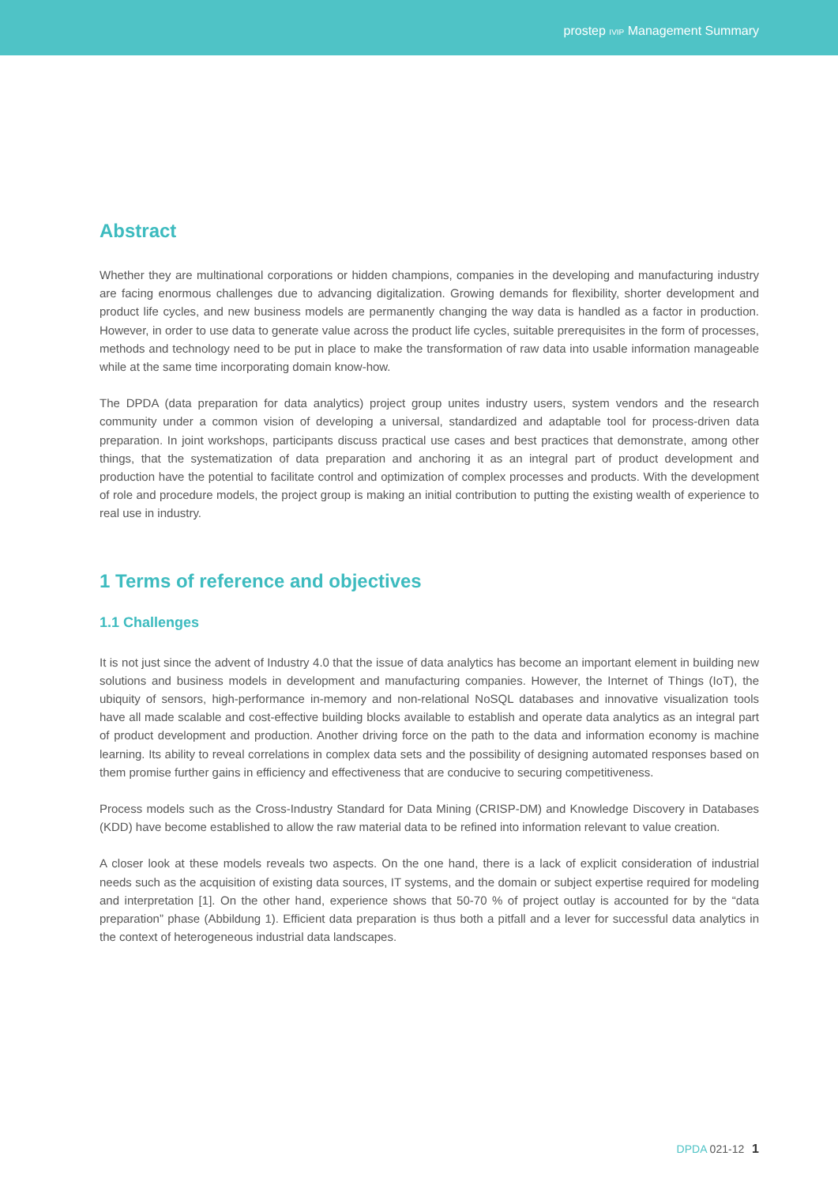prostep IVIP Management Summary
Abstract
Whether they are multinational corporations or hidden champions, companies in the developing and manufacturing industry are facing enormous challenges due to advancing digitalization. Growing demands for flexibility, shorter development and product life cycles, and new business models are permanently changing the way data is handled as a factor in production. However, in order to use data to generate value across the product life cycles, suitable prerequisites in the form of processes, methods and technology need to be put in place to make the transformation of raw data into usable information manageable while at the same time incorporating domain know-how.
The DPDA (data preparation for data analytics) project group unites industry users, system vendors and the research community under a common vision of developing a universal, standardized and adaptable tool for process-driven data preparation. In joint workshops, participants discuss practical use cases and best practices that demonstrate, among other things, that the systematization of data preparation and anchoring it as an integral part of product development and production have the potential to facilitate control and optimization of complex processes and products. With the development of role and procedure models, the project group is making an initial contribution to putting the existing wealth of experience to real use in industry.
1 Terms of reference and objectives
1.1 Challenges
It is not just since the advent of Industry 4.0 that the issue of data analytics has become an important element in building new solutions and business models in development and manufacturing companies. However, the Internet of Things (IoT), the ubiquity of sensors, high-performance in-memory and non-relational NoSQL databases and innovative visualization tools have all made scalable and cost-effective building blocks available to establish and operate data analytics as an integral part of product development and production. Another driving force on the path to the data and information economy is machine learning. Its ability to reveal correlations in complex data sets and the possibility of designing automated responses based on them promise further gains in efficiency and effectiveness that are conducive to securing competitiveness.
Process models such as the Cross-Industry Standard for Data Mining (CRISP-DM) and Knowledge Discovery in Databases (KDD) have become established to allow the raw material data to be refined into information relevant to value creation.
A closer look at these models reveals two aspects. On the one hand, there is a lack of explicit consideration of industrial needs such as the acquisition of existing data sources, IT systems, and the domain or subject expertise required for modeling and interpretation [1]. On the other hand, experience shows that 50-70 % of project outlay is accounted for by the “data preparation” phase (Abbildung 1). Efficient data preparation is thus both a pitfall and a lever for successful data analytics in the context of heterogeneous industrial data landscapes.
DPDA 021-12 1